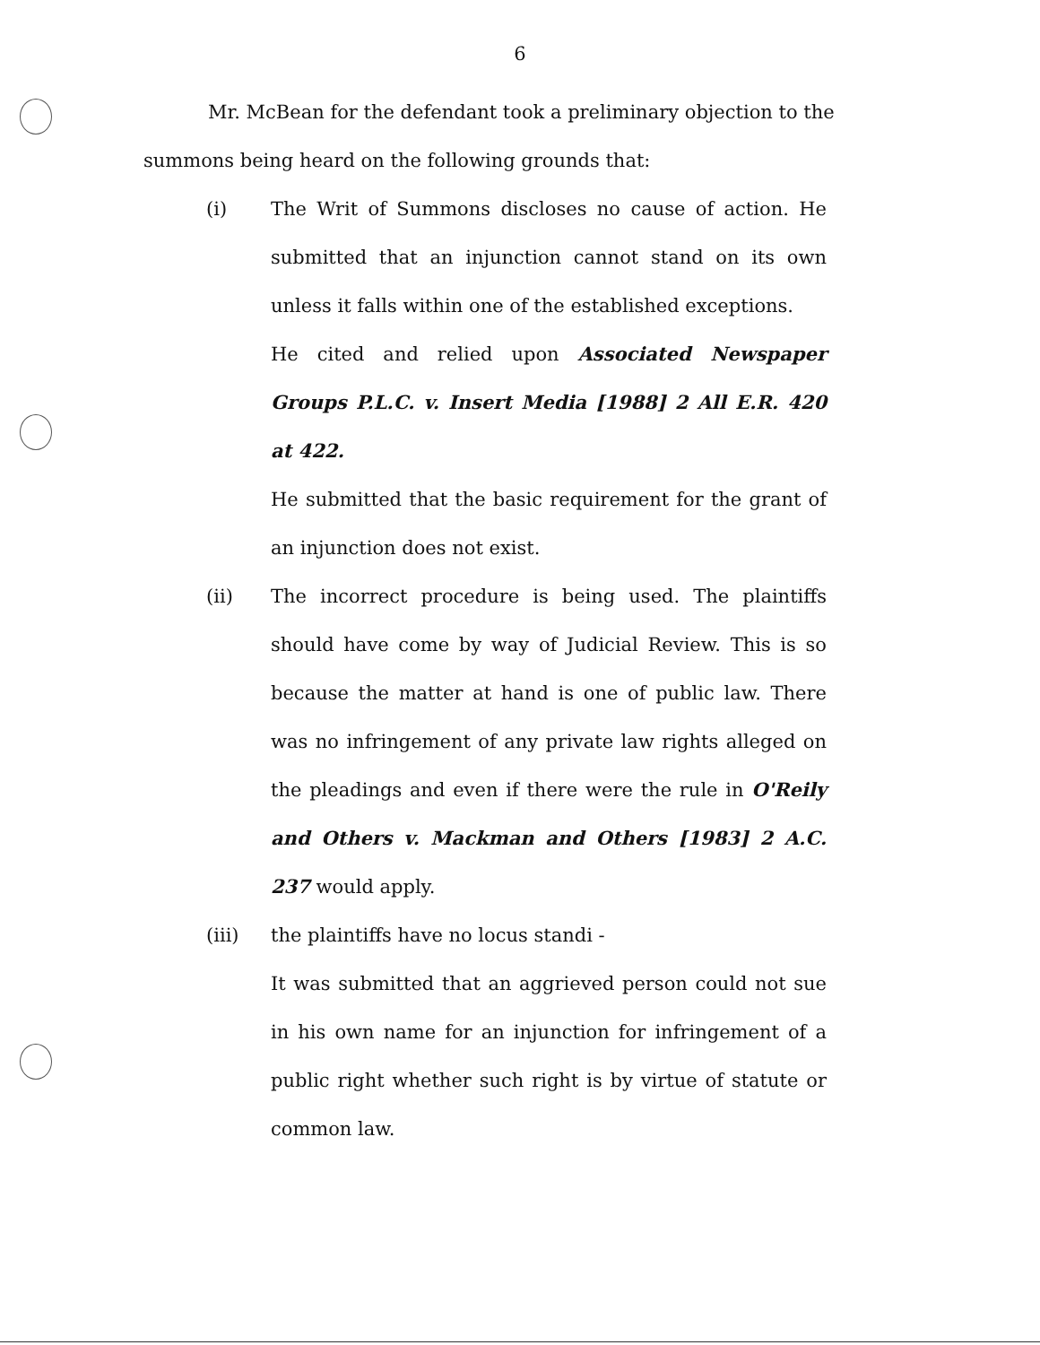6
Mr. McBean for the defendant took a preliminary objection to the summons being heard on the following grounds that:
(i) The Writ of Summons discloses no cause of action. He submitted that an injunction cannot stand on its own unless it falls within one of the established exceptions.
He cited and relied upon Associated Newspaper Groups P.L.C. v. Insert Media [1988] 2 All E.R. 420 at 422.
He submitted that the basic requirement for the grant of an injunction does not exist.
(ii) The incorrect procedure is being used. The plaintiffs should have come by way of Judicial Review. This is so because the matter at hand is one of public law. There was no infringement of any private law rights alleged on the pleadings and even if there were the rule in O'Reily and Others v. Mackman and Others [1983] 2 A.C. 237 would apply.
(iii) the plaintiffs have no locus standi -
It was submitted that an aggrieved person could not sue in his own name for an injunction for infringement of a public right whether such right is by virtue of statute or common law.